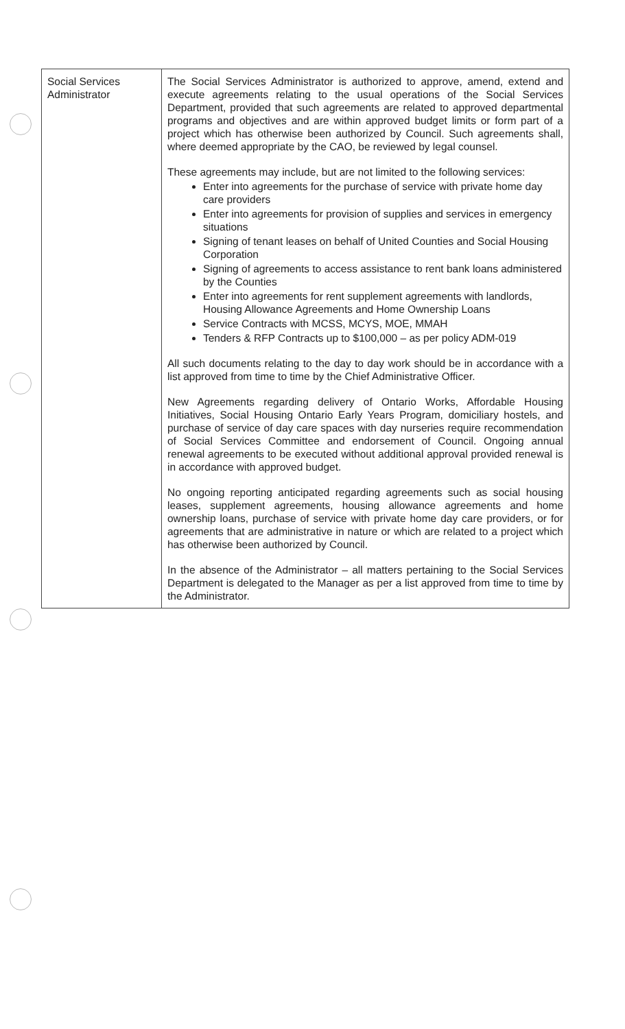| Social Services Administrator | The Social Services Administrator is authorized to approve, amend, extend and execute agreements relating to the usual operations of the Social Services Department, provided that such agreements are related to approved departmental programs and objectives and are within approved budget limits or form part of a project which has otherwise been authorized by Council. Such agreements shall, where deemed appropriate by the CAO, be reviewed by legal counsel. These agreements may include, but are not limited to the following services: Enter into agreements for the purchase of service with private home day care providers Enter into agreements for provision of supplies and services in emergency situations Signing of tenant leases on behalf of United Counties and Social Housing Corporation Signing of agreements to access assistance to rent bank loans administered by the Counties Enter into agreements for rent supplement agreements with landlords, Housing Allowance Agreements and Home Ownership Loans Service Contracts with MCSS, MCYS, MOE, MMAH Tenders & RFP Contracts up to $100,000 – as per policy ADM-019 All such documents relating to the day to day work should be in accordance with a list approved from time to time by the Chief Administrative Officer. New Agreements regarding delivery of Ontario Works, Affordable Housing Initiatives, Social Housing Ontario Early Years Program, domiciliary hostels, and purchase of service of day care spaces with day nurseries require recommendation of Social Services Committee and endorsement of Council. Ongoing annual renewal agreements to be executed without additional approval provided renewal is in accordance with approved budget. No ongoing reporting anticipated regarding agreements such as social housing leases, supplement agreements, housing allowance agreements and home ownership loans, purchase of service with private home day care providers, or for agreements that are administrative in nature or which are related to a project which has otherwise been authorized by Council. In the absence of the Administrator – all matters pertaining to the Social Services Department is delegated to the Manager as per a list approved from time to time by the Administrator. |